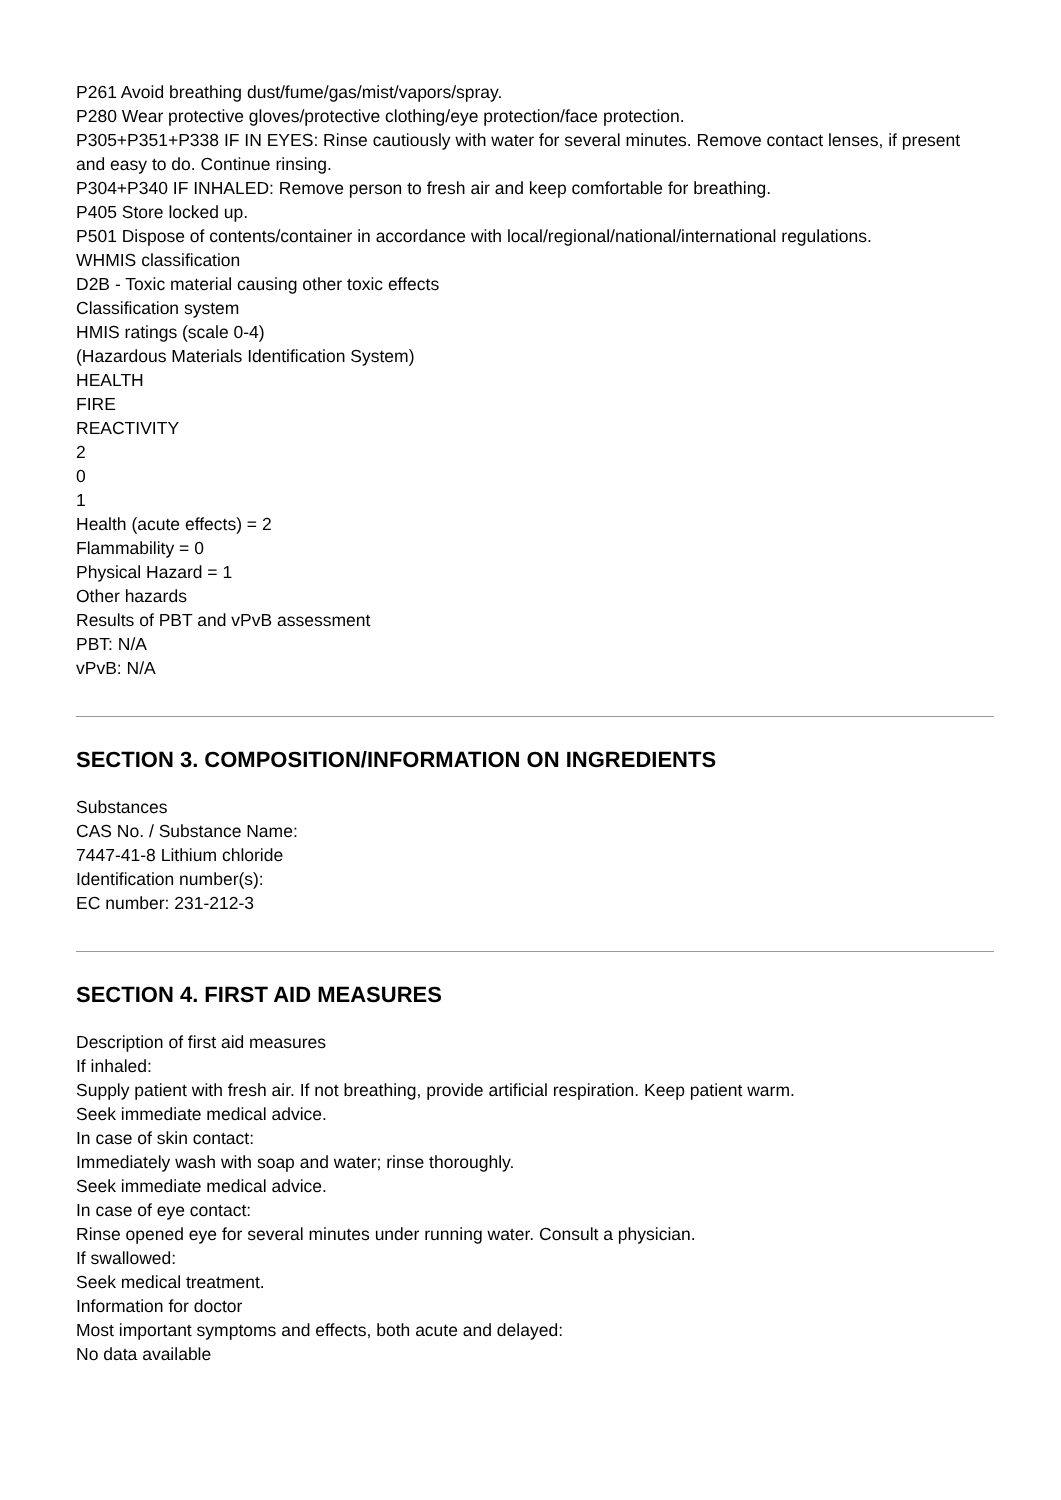P261 Avoid breathing dust/fume/gas/mist/vapors/spray.
P280 Wear protective gloves/protective clothing/eye protection/face protection.
P305+P351+P338 IF IN EYES: Rinse cautiously with water for several minutes. Remove contact lenses, if present and easy to do. Continue rinsing.
P304+P340 IF INHALED: Remove person to fresh air and keep comfortable for breathing.
P405 Store locked up.
P501 Dispose of contents/container in accordance with local/regional/national/international regulations.
WHMIS classification
D2B - Toxic material causing other toxic effects
Classification system
HMIS ratings (scale 0-4)
(Hazardous Materials Identification System)
HEALTH
FIRE
REACTIVITY
2
0
1
Health (acute effects) = 2
Flammability = 0
Physical Hazard = 1
Other hazards
Results of PBT and vPvB assessment
PBT: N/A
vPvB: N/A
SECTION 3. COMPOSITION/INFORMATION ON INGREDIENTS
Substances
CAS No. / Substance Name:
7447-41-8 Lithium chloride
Identification number(s):
EC number: 231-212-3
SECTION 4. FIRST AID MEASURES
Description of first aid measures
If inhaled:
Supply patient with fresh air. If not breathing, provide artificial respiration. Keep patient warm.
Seek immediate medical advice.
In case of skin contact:
Immediately wash with soap and water; rinse thoroughly.
Seek immediate medical advice.
In case of eye contact:
Rinse opened eye for several minutes under running water. Consult a physician.
If swallowed:
Seek medical treatment.
Information for doctor
Most important symptoms and effects, both acute and delayed:
No data available